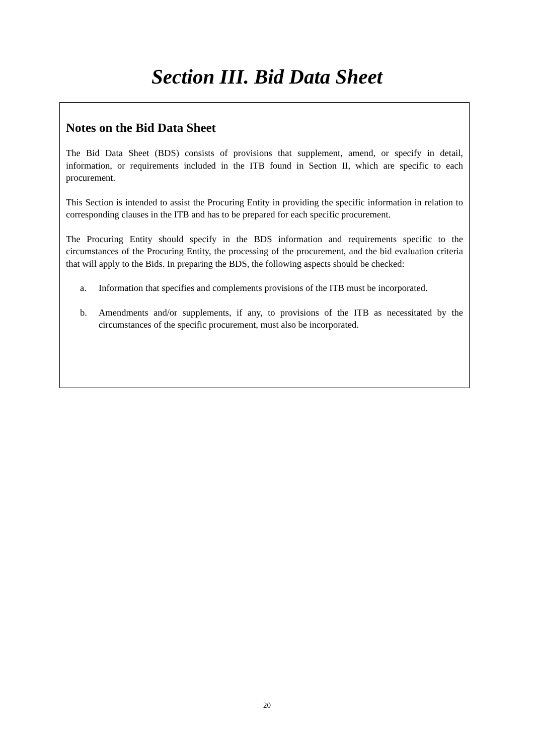Section III. Bid Data Sheet
Notes on the Bid Data Sheet
The Bid Data Sheet (BDS) consists of provisions that supplement, amend, or specify in detail, information, or requirements included in the ITB found in Section II, which are specific to each procurement.
This Section is intended to assist the Procuring Entity in providing the specific information in relation to corresponding clauses in the ITB and has to be prepared for each specific procurement.
The Procuring Entity should specify in the BDS information and requirements specific to the circumstances of the Procuring Entity, the processing of the procurement, and the bid evaluation criteria that will apply to the Bids. In preparing the BDS, the following aspects should be checked:
a. Information that specifies and complements provisions of the ITB must be incorporated.
b. Amendments and/or supplements, if any, to provisions of the ITB as necessitated by the circumstances of the specific procurement, must also be incorporated.
20